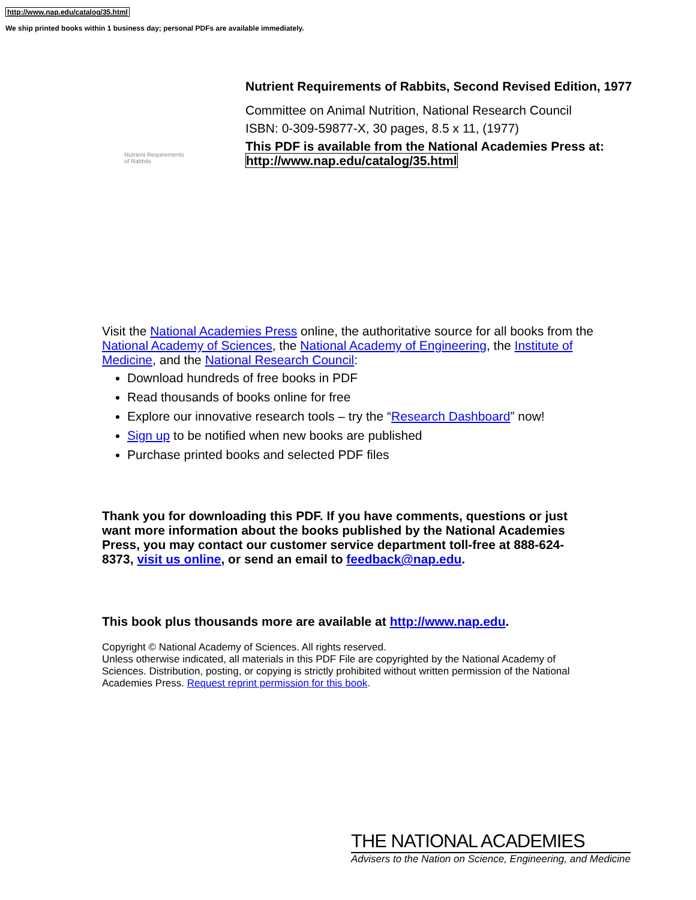http://www.nap.edu/catalog/35.html
We ship printed books within 1 business day; personal PDFs are available immediately.
Nutrient Requirements
of Rabbits
Nutrient Requirements of Rabbits, Second Revised Edition, 1977
Committee on Animal Nutrition, National Research Council
ISBN: 0-309-59877-X, 30 pages, 8.5 x 11, (1977)
This PDF is available from the National Academies Press at:
http://www.nap.edu/catalog/35.html
Visit the National Academies Press online, the authoritative source for all books from the National Academy of Sciences, the National Academy of Engineering, the Institute of Medicine, and the National Research Council:
Download hundreds of free books in PDF
Read thousands of books online for free
Explore our innovative research tools – try the “Research Dashboard” now!
Sign up to be notified when new books are published
Purchase printed books and selected PDF files
Thank you for downloading this PDF. If you have comments, questions or just want more information about the books published by the National Academies Press, you may contact our customer service department toll-free at 888-624-8373, visit us online, or send an email to feedback@nap.edu.
This book plus thousands more are available at http://www.nap.edu.
Copyright © National Academy of Sciences. All rights reserved.
Unless otherwise indicated, all materials in this PDF File are copyrighted by the National Academy of Sciences. Distribution, posting, or copying is strictly prohibited without written permission of the National Academies Press. Request reprint permission for this book.
THE NATIONAL ACADEMIES
Advisers to the Nation on Science, Engineering, and Medicine